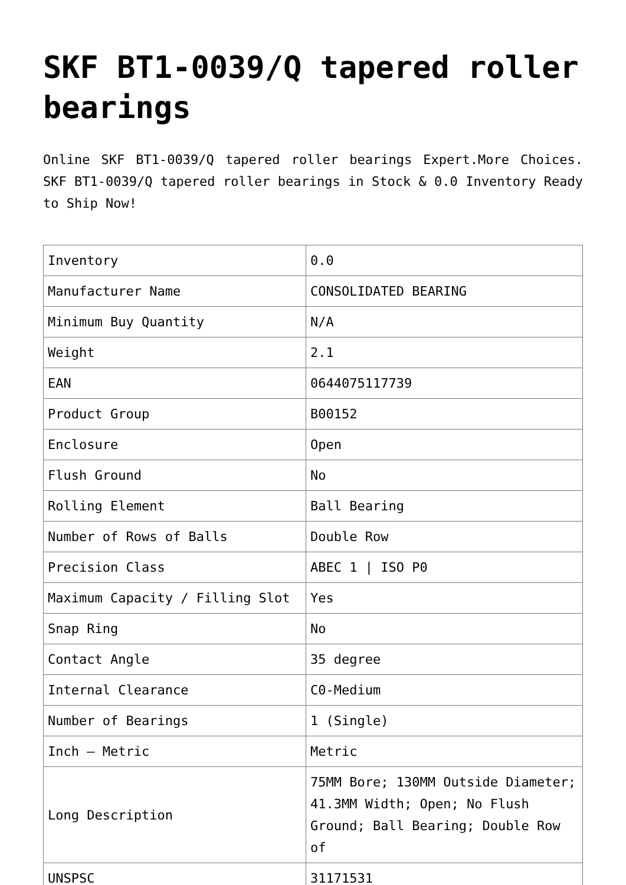SKF BT1-0039/Q tapered roller bearings
Online SKF BT1-0039/Q tapered roller bearings Expert.More Choices. SKF BT1-0039/Q tapered roller bearings in Stock & 0.0 Inventory Ready to Ship Now!
| Inventory | 0.0 |
| Manufacturer Name | CONSOLIDATED BEARING |
| Minimum Buy Quantity | N/A |
| Weight | 2.1 |
| EAN | 0644075117739 |
| Product Group | B00152 |
| Enclosure | Open |
| Flush Ground | No |
| Rolling Element | Ball Bearing |
| Number of Rows of Balls | Double Row |
| Precision Class | ABEC 1 / ISO P0 |
| Maximum Capacity / Filling Slot | Yes |
| Snap Ring | No |
| Contact Angle | 35 degree |
| Internal Clearance | C0-Medium |
| Number of Bearings | 1 (Single) |
| Inch – Metric | Metric |
| Long Description | 75MM Bore; 130MM Outside Diameter; 41.3MM Width; Open; No Flush Ground; Ball Bearing; Double Row of |
| UNSPSC | 31171531 |